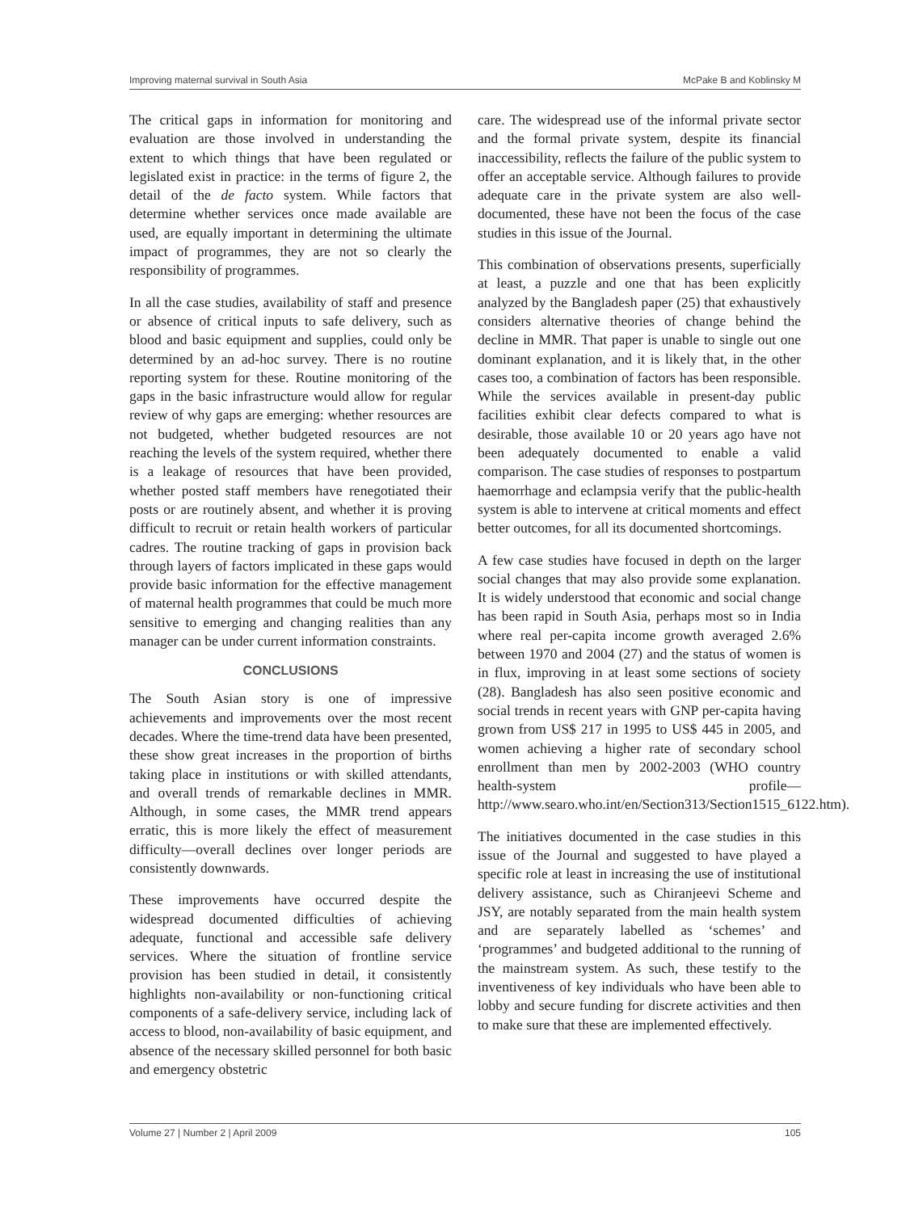Improving maternal survival in South Asia McPake B and Koblinsky M
The critical gaps in information for monitoring and evaluation are those involved in understanding the extent to which things that have been regulated or legislated exist in practice: in the terms of figure 2, the detail of the de facto system. While factors that determine whether services once made available are used, are equally important in determining the ultimate impact of programmes, they are not so clearly the responsibility of programmes.
In all the case studies, availability of staff and presence or absence of critical inputs to safe delivery, such as blood and basic equipment and supplies, could only be determined by an ad-hoc survey. There is no routine reporting system for these. Routine monitoring of the gaps in the basic infrastructure would allow for regular review of why gaps are emerging: whether resources are not budgeted, whether budgeted resources are not reaching the levels of the system required, whether there is a leakage of resources that have been provided, whether posted staff members have renegotiated their posts or are routinely absent, and whether it is proving difficult to recruit or retain health workers of particular cadres. The routine tracking of gaps in provision back through layers of factors implicated in these gaps would provide basic information for the effective management of maternal health programmes that could be much more sensitive to emerging and changing realities than any manager can be under current information constraints.
CONCLUSIONS
The South Asian story is one of impressive achievements and improvements over the most recent decades. Where the time-trend data have been presented, these show great increases in the proportion of births taking place in institutions or with skilled attendants, and overall trends of remarkable declines in MMR. Although, in some cases, the MMR trend appears erratic, this is more likely the effect of measurement difficulty—overall declines over longer periods are consistently downwards.
These improvements have occurred despite the widespread documented difficulties of achieving adequate, functional and accessible safe delivery services. Where the situation of frontline service provision has been studied in detail, it consistently highlights non-availability or non-functioning critical components of a safe-delivery service, including lack of access to blood, non-availability of basic equipment, and absence of the necessary skilled personnel for both basic and emergency obstetric
care. The widespread use of the informal private sector and the formal private system, despite its financial inaccessibility, reflects the failure of the public system to offer an acceptable service. Although failures to provide adequate care in the private system are also well-documented, these have not been the focus of the case studies in this issue of the Journal.
This combination of observations presents, superficially at least, a puzzle and one that has been explicitly analyzed by the Bangladesh paper (25) that exhaustively considers alternative theories of change behind the decline in MMR. That paper is unable to single out one dominant explanation, and it is likely that, in the other cases too, a combination of factors has been responsible. While the services available in present-day public facilities exhibit clear defects compared to what is desirable, those available 10 or 20 years ago have not been adequately documented to enable a valid comparison. The case studies of responses to postpartum haemorrhage and eclampsia verify that the public-health system is able to intervene at critical moments and effect better outcomes, for all its documented shortcomings.
A few case studies have focused in depth on the larger social changes that may also provide some explanation. It is widely understood that economic and social change has been rapid in South Asia, perhaps most so in India where real per-capita income growth averaged 2.6% between 1970 and 2004 (27) and the status of women is in flux, improving in at least some sections of society (28). Bangladesh has also seen positive economic and social trends in recent years with GNP per-capita having grown from US$ 217 in 1995 to US$ 445 in 2005, and women achieving a higher rate of secondary school enrollment than men by 2002-2003 (WHO country health-system profile—http://www.searo.who.int/en/Section313/Section1515_6122.htm).
The initiatives documented in the case studies in this issue of the Journal and suggested to have played a specific role at least in increasing the use of institutional delivery assistance, such as Chiranjeevi Scheme and JSY, are notably separated from the main health system and are separately labelled as ‘schemes’ and ‘programmes’ and budgeted additional to the running of the mainstream system. As such, these testify to the inventiveness of key individuals who have been able to lobby and secure funding for discrete activities and then to make sure that these are implemented effectively.
Volume 27 | Number 2 | April 2009 105